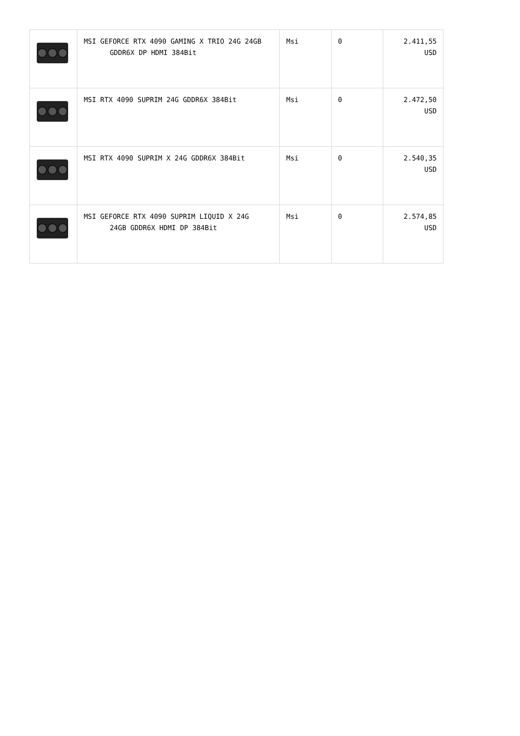| | MSI GEFORCE RTX 4090 GAMING X TRIO 24G 24GB GDDR6X DP HDMI 384Bit | Msi | 0 | 2.411,55 USD |
| | MSI RTX 4090 SUPRIM 24G GDDR6X 384Bit | Msi | 0 | 2.472,50 USD |
| | MSI RTX 4090 SUPRIM X 24G GDDR6X 384Bit | Msi | 0 | 2.540,35 USD |
| | MSI GEFORCE RTX 4090 SUPRIM LIQUID X 24G 24GB GDDR6X HDMI DP 384Bit | Msi | 0 | 2.574,85 USD |